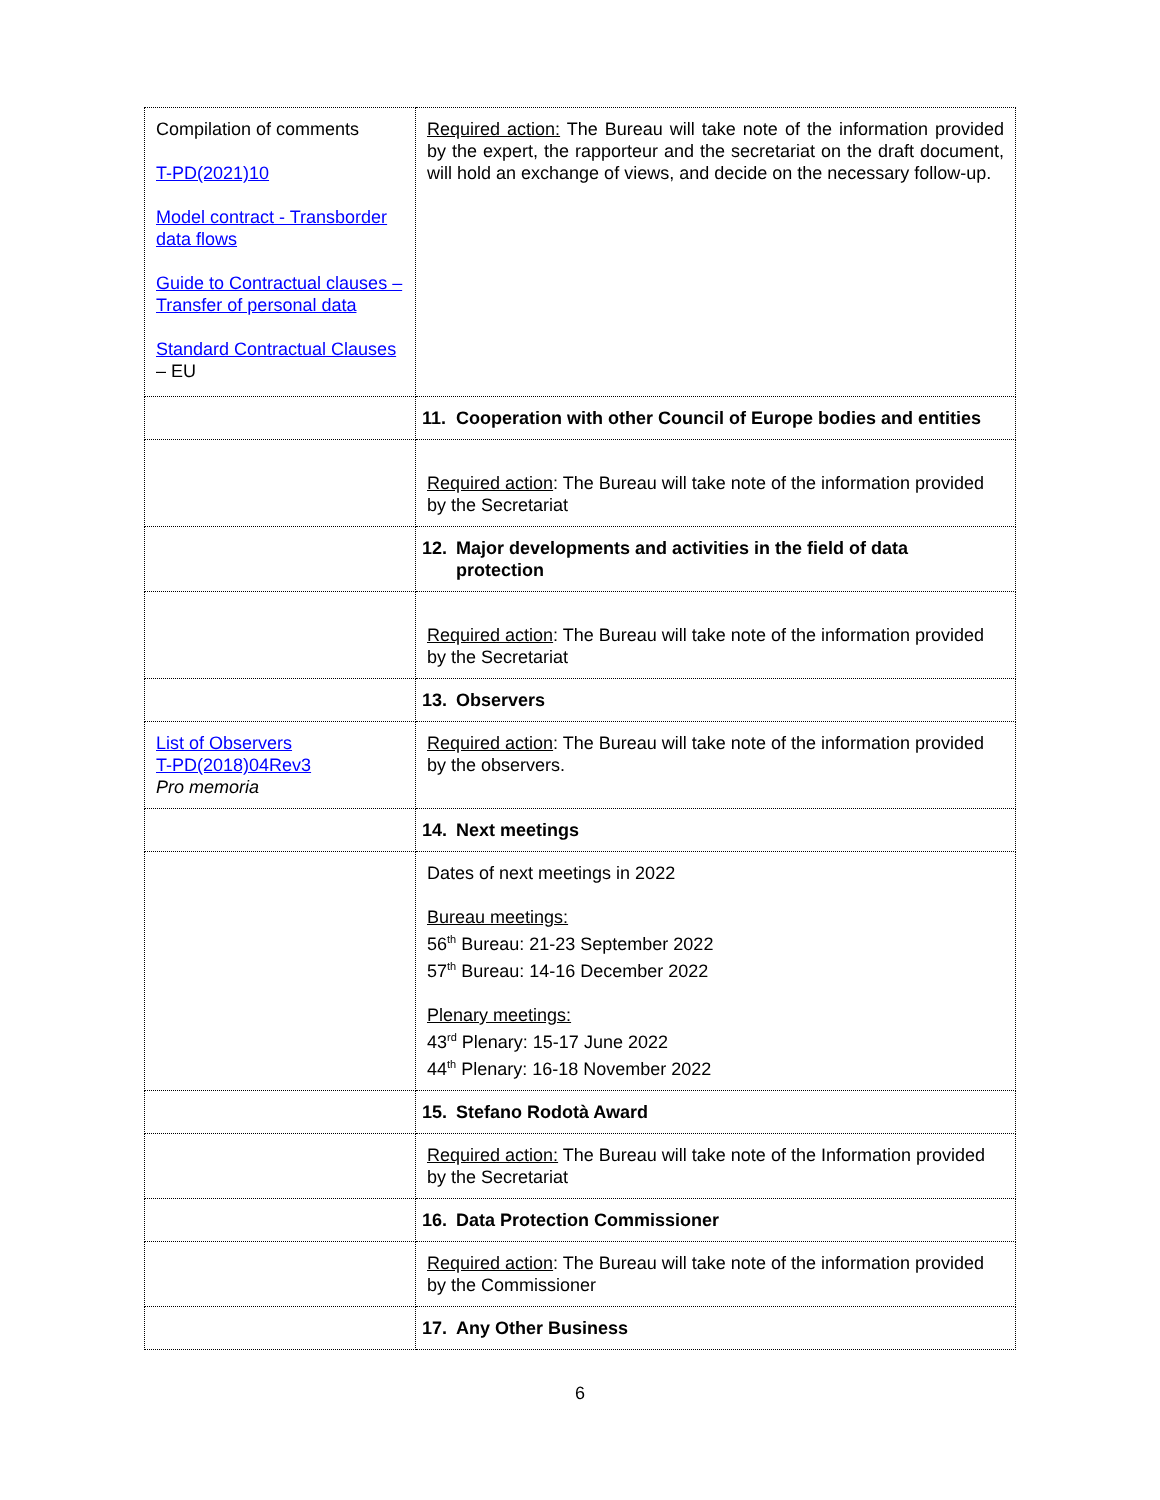| Compilation of comments T-PD(2021)10 Model contract - Transborder data flows Guide to Contractual clauses – Transfer of personal data Standard Contractual Clauses – EU | Required action: The Bureau will take note of the information provided by the expert, the rapporteur and the secretariat on the draft document, will hold an exchange of views, and decide on the necessary follow-up. |
| | 11. Cooperation with other Council of Europe bodies and entities |
| | Required action : The Bureau will take note of the information provided by the Secretariat |
| | 12. Major developments and activities in the field of data protection |
| | Required action : The Bureau will take note of the information provided by the Secretariat |
| | 13. Observers |
| List of Observers T-PD(2018)04Rev3 Pro memoria | Required action : The Bureau will take note of the information provided by the observers. |
| | 14. Next meetings |
| | Dates of next meetings in 2022 Bureau meetings: 56<sup>th</sup> Bureau: 21-23 September 2022 57<sup>th</sup> Bureau: 14-16 December 2022 Plenary meetings: 43<sup>rd</sup> Plenary: 15-17 June 2022 44<sup>th</sup> Plenary: 16-18 November 2022 |
| | 15. Stefano Rodotà Award |
| | Required action: The Bureau will take note of the Information provided by the Secretariat |
| | 16. Data Protection Commissioner |
| | Required action : The Bureau will take note of the information provided by the Commissioner |
| | 17. Any Other Business |
6